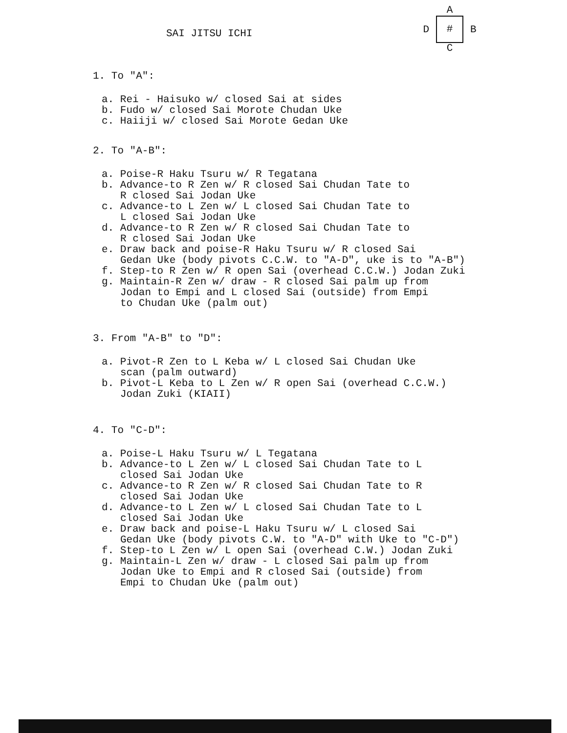SAI JITSU ICHI
A
D # B
C
1. To "A":
a. Rei - Haisuko w/ closed Sai at sides
b. Fudo w/ closed Sai Morote Chudan Uke
c. Haiiji w/ closed Sai Morote Gedan Uke
2. To "A-B":
a. Poise-R Haku Tsuru w/ R Tegatana
b. Advance-to R Zen w/ R closed Sai Chudan Tate to
R closed Sai Jodan Uke
c. Advance-to L Zen w/ L closed Sai Chudan Tate to
L closed Sai Jodan Uke
d. Advance-to R Zen w/ R closed Sai Chudan Tate to
R closed Sai Jodan Uke
e. Draw back and poise-R Haku Tsuru w/ R closed Sai
Gedan Uke (body pivots C.C.W. to "A-D", uke is to "A-B")
f. Step-to R Zen w/ R open Sai (overhead C.C.W.) Jodan Zuki
g. Maintain-R Zen w/ draw - R closed Sai palm up from
Jodan to Empi and L closed Sai (outside) from Empi
to Chudan Uke (palm out)
3. From "A-B" to "D":
a. Pivot-R Zen to L Keba w/ L closed Sai Chudan Uke
scan (palm outward)
b. Pivot-L Keba to L Zen w/ R open Sai (overhead C.C.W.)
Jodan Zuki (KIAII)
4. To "C-D":
a. Poise-L Haku Tsuru w/ L Tegatana
b. Advance-to L Zen w/ L closed Sai Chudan Tate to L
closed Sai Jodan Uke
c. Advance-to R Zen w/ R closed Sai Chudan Tate to R
closed Sai Jodan Uke
d. Advance-to L Zen w/ L closed Sai Chudan Tate to L
closed Sai Jodan Uke
e. Draw back and poise-L Haku Tsuru w/ L closed Sai
Gedan Uke (body pivots C.W. to "A-D" with Uke to "C-D")
f. Step-to L Zen w/ L open Sai (overhead C.W.) Jodan Zuki
g. Maintain-L Zen w/ draw - L closed Sai palm up from
Jodan Uke to Empi and R closed Sai (outside) from
Empi to Chudan Uke (palm out)